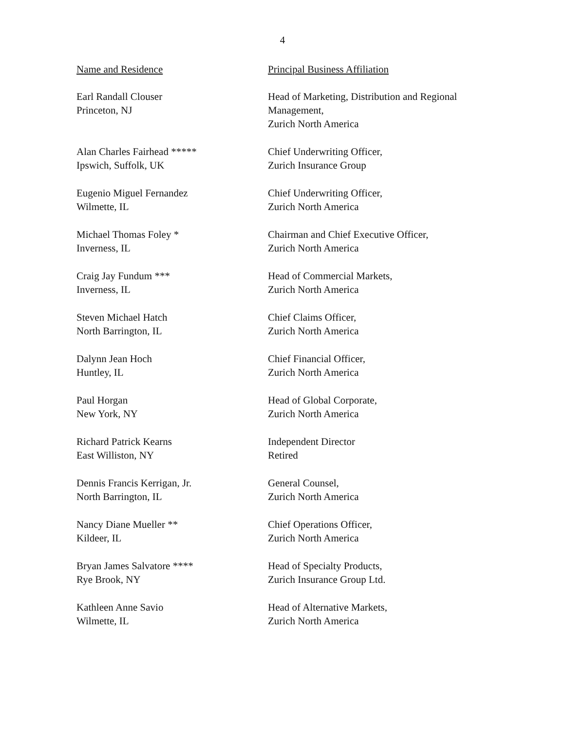4
| Name and Residence | Principal Business Affiliation |
| --- | --- |
| Earl Randall Clouser Princeton, NJ | Head of Marketing, Distribution and Regional Management, Zurich North America |
| Alan Charles Fairhead ***** Ipswich, Suffolk, UK | Chief Underwriting Officer, Zurich Insurance Group |
| Eugenio Miguel Fernandez Wilmette, IL | Chief Underwriting Officer, Zurich North America |
| Michael Thomas Foley * Inverness, IL | Chairman and Chief Executive Officer, Zurich North America |
| Craig Jay Fundum *** Inverness, IL | Head of Commercial Markets, Zurich North America |
| Steven Michael Hatch North Barrington, IL | Chief Claims Officer, Zurich North America |
| Dalynn Jean Hoch Huntley, IL | Chief Financial Officer, Zurich North America |
| Paul Horgan New York, NY | Head of Global Corporate, Zurich North America |
| Richard Patrick Kearns East Williston, NY | Independent Director Retired |
| Dennis Francis Kerrigan, Jr. North Barrington, IL | General Counsel, Zurich North America |
| Nancy Diane Mueller ** Kildeer, IL | Chief Operations Officer, Zurich North America |
| Bryan James Salvatore **** Rye Brook, NY | Head of Specialty Products, Zurich Insurance Group Ltd. |
| Kathleen Anne Savio Wilmette, IL | Head of Alternative Markets, Zurich North America |